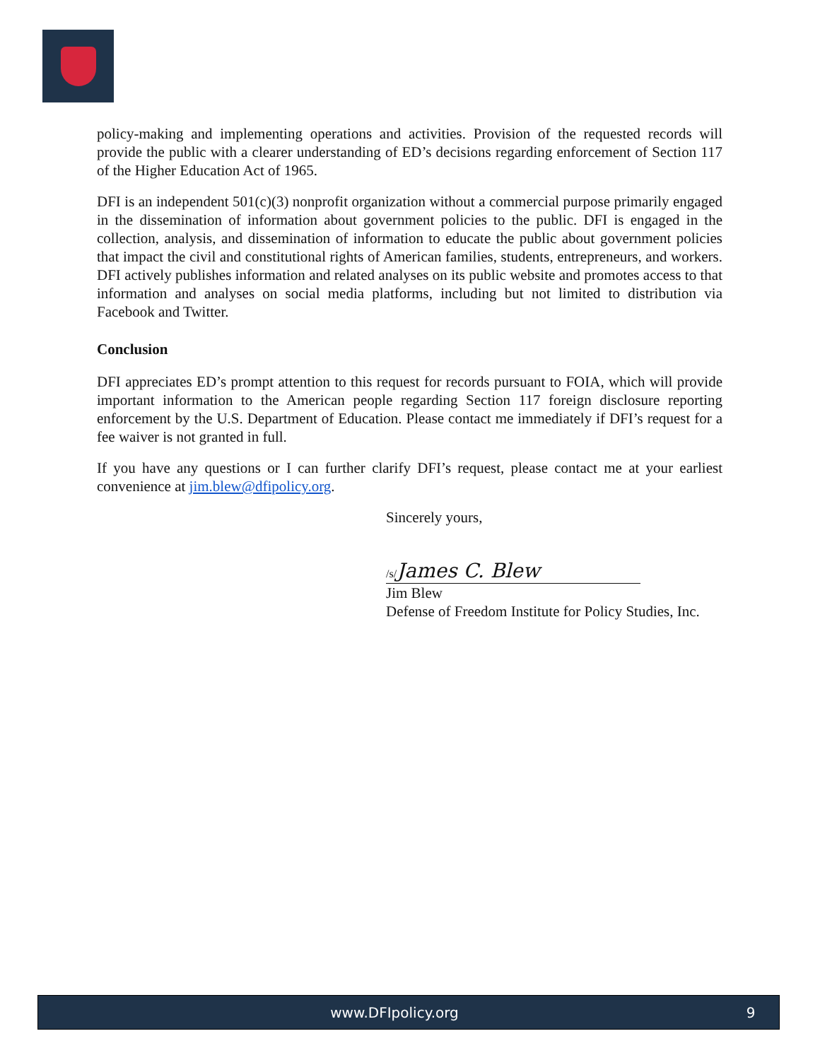policy-making and implementing operations and activities. Provision of the requested records will provide the public with a clearer understanding of ED’s decisions regarding enforcement of Section 117 of the Higher Education Act of 1965.
DFI is an independent 501(c)(3) nonprofit organization without a commercial purpose primarily engaged in the dissemination of information about government policies to the public. DFI is engaged in the collection, analysis, and dissemination of information to educate the public about government policies that impact the civil and constitutional rights of American families, students, entrepreneurs, and workers. DFI actively publishes information and related analyses on its public website and promotes access to that information and analyses on social media platforms, including but not limited to distribution via Facebook and Twitter.
Conclusion
DFI appreciates ED’s prompt attention to this request for records pursuant to FOIA, which will provide important information to the American people regarding Section 117 foreign disclosure reporting enforcement by the U.S. Department of Education. Please contact me immediately if DFI’s request for a fee waiver is not granted in full.
If you have any questions or I can further clarify DFI’s request, please contact me at your earliest convenience at jim.blew@dfipolicy.org.
Sincerely yours,
/s/James C. Blew
Jim Blew
Defense of Freedom Institute for Policy Studies, Inc.
www.DFIpolicy.org 9